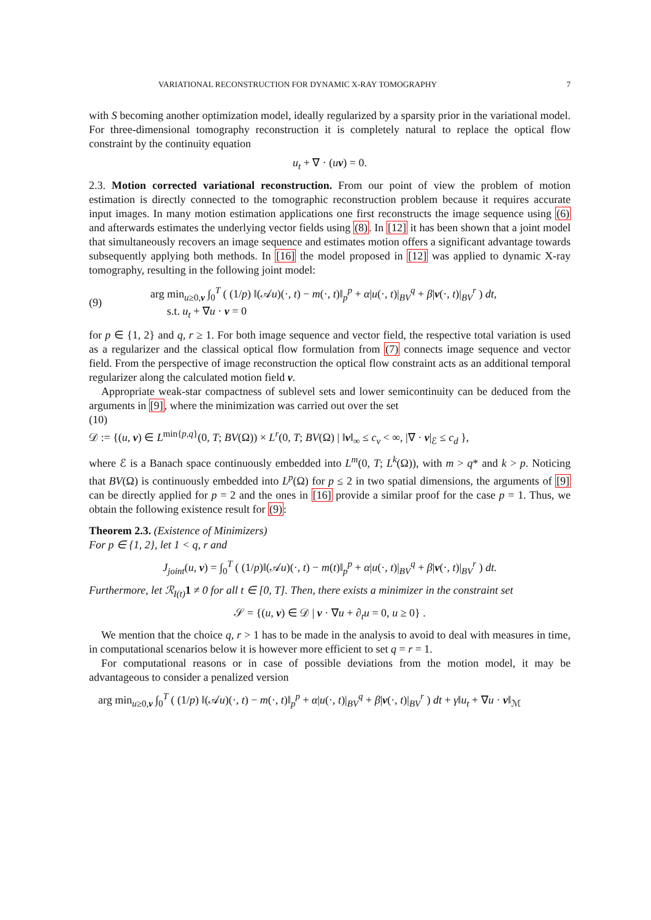VARIATIONAL RECONSTRUCTION FOR DYNAMIC X-RAY TOMOGRAPHY 7
with S becoming another optimization model, ideally regularized by a sparsity prior in the variational model. For three-dimensional tomography reconstruction it is completely natural to replace the optical flow constraint by the continuity equation
u<sub>t</sub> + ∇ · (uv) = 0.
2.3. Motion corrected variational reconstruction. From our point of view the problem of motion estimation is directly connected to the tomographic reconstruction problem because it requires accurate input images. In many motion estimation applications one first reconstructs the image sequence using (6) and afterwards estimates the underlying vector fields using (8). In [12] it has been shown that a joint model that simultaneously recovers an image sequence and estimates motion offers a significant advantage towards subsequently applying both methods. In [16] the model proposed in [12] was applied to dynamic X-ray tomography, resulting in the following joint model:
(9)
arg min<sub>u≥0,v</sub> ∫<sub>0</sub><sup>T</sup> ( (1/p) ‖(𝒜u)(·, t) − m(·, t)‖<sub>p</sub><sup>p</sup> + α|u(·, t)|<sub>BV</sub><sup>q</sup> + β|v(·, t)|<sub>BV</sub><sup>r</sup> ) dt,
s.t. u<sub>t</sub> + ∇u · v = 0
for p ∈ {1, 2} and q, r ≥ 1. For both image sequence and vector field, the respective total variation is used as a regularizer and the classical optical flow formulation from (7) connects image sequence and vector field. From the perspective of image reconstruction the optical flow constraint acts as an additional temporal regularizer along the calculated motion field v.
Appropriate weak-star compactness of sublevel sets and lower semicontinuity can be deduced from the arguments in [9], where the minimization was carried out over the set
(10)
𝒟 := {(u, v) ∈ L<sup>min{p,q}</sup>(0, T; BV(Ω)) × L<sup>r</sup>(0, T; BV(Ω) | ‖v‖<sub>∞</sub> ≤ c<sub>v</sub> < ∞, |∇ · v|<sub>ℰ</sub> ≤ c<sub>d</sub> },
where ℰ is a Banach space continuously embedded into L<sup>m</sup>(0, T; L<sup>k</sup>(Ω)), with m > q* and k > p. Noticing that BV(Ω) is continuously embedded into L<sup>p</sup>(Ω) for p ≤ 2 in two spatial dimensions, the arguments of [9] can be directly applied for p = 2 and the ones in [16] provide a similar proof for the case p = 1. Thus, we obtain the following existence result for (9):
Theorem 2.3. (Existence of Minimizers)
For p ∈ {1, 2}, let 1 < q, r and
J<sub>joint</sub>(u, v) = ∫<sub>0</sub><sup>T</sup> ( (1/p)‖(𝒜u)(·, t) − m(t)‖<sub>p</sub><sup>p</sup> + α|u(·, t)|<sub>BV</sub><sup>q</sup> + β|v(·, t)|<sub>BV</sub><sup>r</sup> ) dt.
Furthermore, let ℛ<sub>I(t)</sub> 1 ≠ 0 for all t ∈ [0, T]. Then, there exists a minimizer in the constraint set
𝒮 = {(u, v) ∈ 𝒟 | v · ∇u + ∂<sub>t</sub>u = 0, u ≥ 0} .
We mention that the choice q, r > 1 has to be made in the analysis to avoid to deal with measures in time, in computational scenarios below it is however more efficient to set q = r = 1.
For computational reasons or in case of possible deviations from the motion model, it may be advantageous to consider a penalized version
arg min<sub>u≥0,v</sub> ∫<sub>0</sub><sup>T</sup> ( (1/p) ‖(𝒜u)(·, t) − m(·, t)‖<sub>p</sub><sup>p</sup> + α|u(·, t)|<sub>BV</sub><sup>q</sup> + β|v(·, t)|<sub>BV</sub><sup>r</sup> ) dt + γ‖u<sub>t</sub> + ∇u · v‖<sub>ℳ</sub>